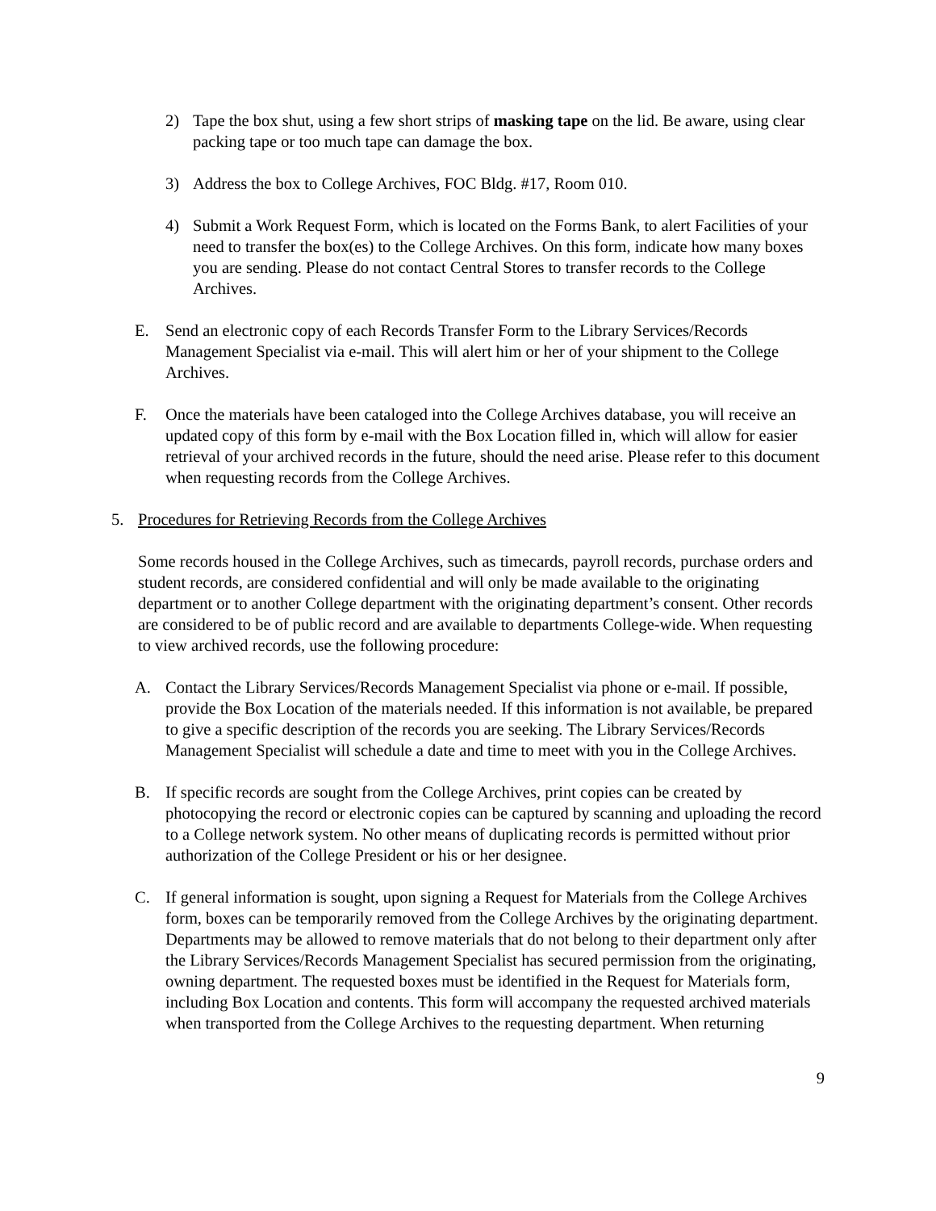2) Tape the box shut, using a few short strips of masking tape on the lid. Be aware, using clear packing tape or too much tape can damage the box.
3) Address the box to College Archives, FOC Bldg. #17, Room 010.
4) Submit a Work Request Form, which is located on the Forms Bank, to alert Facilities of your need to transfer the box(es) to the College Archives. On this form, indicate how many boxes you are sending. Please do not contact Central Stores to transfer records to the College Archives.
E. Send an electronic copy of each Records Transfer Form to the Library Services/Records Management Specialist via e-mail. This will alert him or her of your shipment to the College Archives.
F. Once the materials have been cataloged into the College Archives database, you will receive an updated copy of this form by e-mail with the Box Location filled in, which will allow for easier retrieval of your archived records in the future, should the need arise. Please refer to this document when requesting records from the College Archives.
5. Procedures for Retrieving Records from the College Archives
Some records housed in the College Archives, such as timecards, payroll records, purchase orders and student records, are considered confidential and will only be made available to the originating department or to another College department with the originating department’s consent. Other records are considered to be of public record and are available to departments College-wide. When requesting to view archived records, use the following procedure:
A. Contact the Library Services/Records Management Specialist via phone or e-mail. If possible, provide the Box Location of the materials needed. If this information is not available, be prepared to give a specific description of the records you are seeking. The Library Services/Records Management Specialist will schedule a date and time to meet with you in the College Archives.
B. If specific records are sought from the College Archives, print copies can be created by photocopying the record or electronic copies can be captured by scanning and uploading the record to a College network system. No other means of duplicating records is permitted without prior authorization of the College President or his or her designee.
C. If general information is sought, upon signing a Request for Materials from the College Archives form, boxes can be temporarily removed from the College Archives by the originating department. Departments may be allowed to remove materials that do not belong to their department only after the Library Services/Records Management Specialist has secured permission from the originating, owning department. The requested boxes must be identified in the Request for Materials form, including Box Location and contents. This form will accompany the requested archived materials when transported from the College Archives to the requesting department. When returning
9